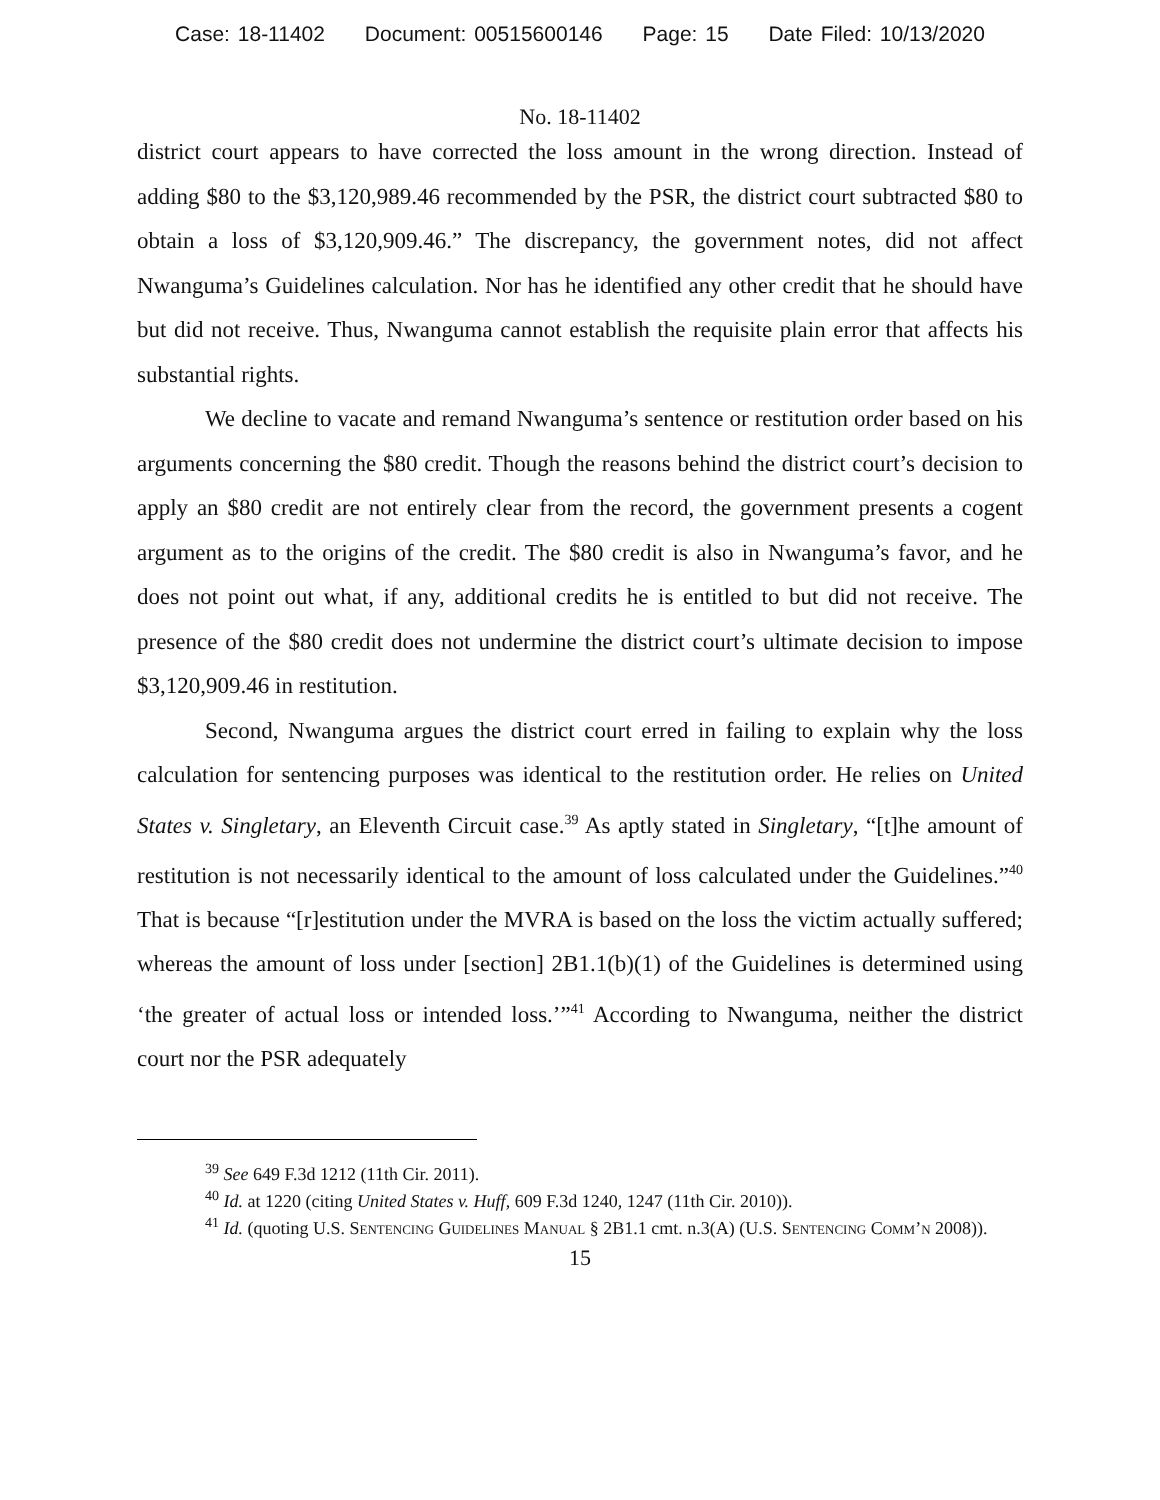Case: 18-11402 Document: 00515600146 Page: 15 Date Filed: 10/13/2020
No. 18-11402
district court appears to have corrected the loss amount in the wrong direction. Instead of adding $80 to the $3,120,989.46 recommended by the PSR, the district court subtracted $80 to obtain a loss of $3,120,909.46.” The discrepancy, the government notes, did not affect Nwanguma’s Guidelines calculation. Nor has he identified any other credit that he should have but did not receive. Thus, Nwanguma cannot establish the requisite plain error that affects his substantial rights.
We decline to vacate and remand Nwanguma’s sentence or restitution order based on his arguments concerning the $80 credit. Though the reasons behind the district court’s decision to apply an $80 credit are not entirely clear from the record, the government presents a cogent argument as to the origins of the credit. The $80 credit is also in Nwanguma’s favor, and he does not point out what, if any, additional credits he is entitled to but did not receive. The presence of the $80 credit does not undermine the district court’s ultimate decision to impose $3,120,909.46 in restitution.
Second, Nwanguma argues the district court erred in failing to explain why the loss calculation for sentencing purposes was identical to the restitution order. He relies on United States v. Singletary, an Eleventh Circuit case.<sup>39</sup> As aptly stated in Singletary, “[t]he amount of restitution is not necessarily identical to the amount of loss calculated under the Guidelines.”<sup>40</sup> That is because “[r]estitution under the MVRA is based on the loss the victim actually suffered; whereas the amount of loss under [section] 2B1.1(b)(1) of the Guidelines is determined using ‘the greater of actual loss or intended loss.’”<sup>41</sup> According to Nwanguma, neither the district court nor the PSR adequately
<sup>39</sup> See 649 F.3d 1212 (11th Cir. 2011).
<sup>40</sup> Id. at 1220 (citing United States v. Huff, 609 F.3d 1240, 1247 (11th Cir. 2010)).
<sup>41</sup> Id. (quoting U.S. Sentencing Guidelines Manual § 2B1.1 cmt. n.3(A) (U.S. Sentencing Comm’n 2008)).
15